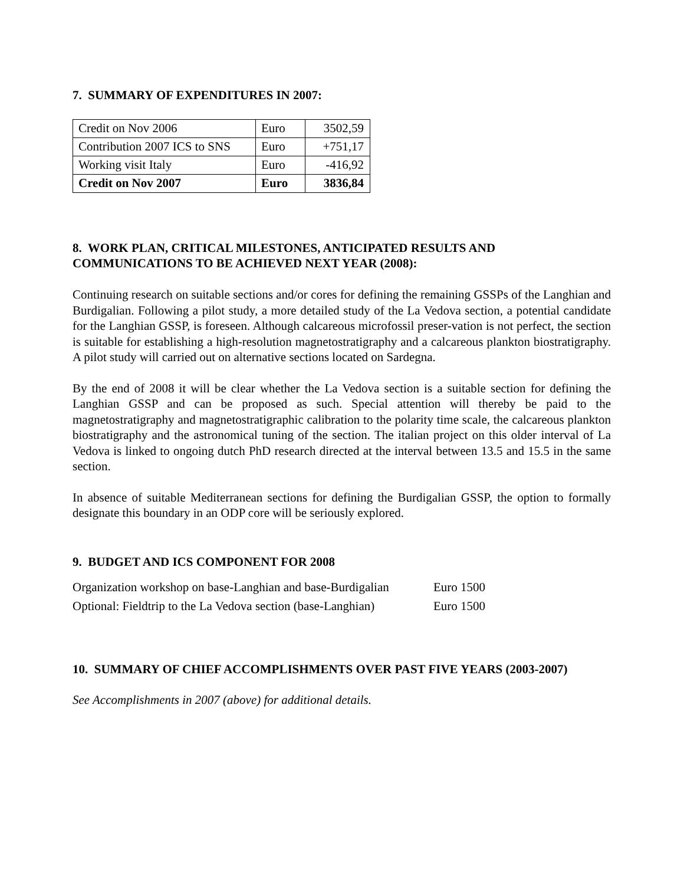7. SUMMARY OF EXPENDITURES IN 2007:
| Credit on Nov 2006 | Euro | 3502,59 |
| Contribution 2007 ICS to SNS | Euro | +751,17 |
| Working visit Italy | Euro | -416,92 |
| Credit on Nov 2007 | Euro | 3836,84 |
8. WORK PLAN, CRITICAL MILESTONES, ANTICIPATED RESULTS AND COMMUNICATIONS TO BE ACHIEVED NEXT YEAR (2008):
Continuing research on suitable sections and/or cores for defining the remaining GSSPs of the Langhian and Burdigalian. Following a pilot study, a more detailed study of the La Vedova section, a potential candidate for the Langhian GSSP, is foreseen. Although calcareous microfossil preser-vation is not perfect, the section is suitable for establishing a high-resolution magnetostratigraphy and a calcareous plankton biostratigraphy. A pilot study will carried out on alternative sections located on Sardegna.
By the end of 2008 it will be clear whether the La Vedova section is a suitable section for defining the Langhian GSSP and can be proposed as such. Special attention will thereby be paid to the magnetostratigraphy and magnetostratigraphic calibration to the polarity time scale, the calcareous plankton biostratigraphy and the astronomical tuning of the section. The italian project on this older interval of La Vedova is linked to ongoing dutch PhD research directed at the interval between 13.5 and 15.5 in the same section.
In absence of suitable Mediterranean sections for defining the Burdigalian GSSP, the option to formally designate this boundary in an ODP core will be seriously explored.
9. BUDGET AND ICS COMPONENT FOR 2008
| Organization workshop on base-Langhian and base-Burdigalian | Euro 1500 |
| Optional: Fieldtrip to the La Vedova section (base-Langhian) | Euro 1500 |
10. SUMMARY OF CHIEF ACCOMPLISHMENTS OVER PAST FIVE YEARS (2003-2007)
See Accomplishments in 2007 (above) for additional details.